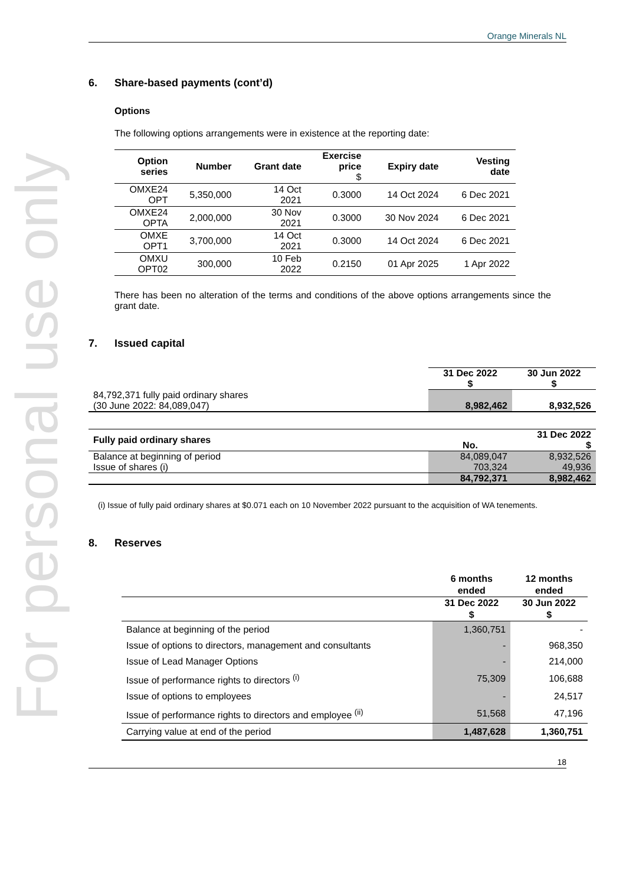For personal use only
Orange Minerals NL
6. Share-based payments (cont’d)
Options
The following options arrangements were in existence at the reporting date:
| Option series | Number | Grant date | Exercise price $ | Expiry date | Vesting date |
| --- | --- | --- | --- | --- | --- |
| OMXE24 OPT | 5,350,000 | 14 Oct 2021 | 0.3000 | 14 Oct 2024 | 6 Dec 2021 |
| OMXE24 OPTA | 2,000,000 | 30 Nov 2021 | 0.3000 | 30 Nov 2024 | 6 Dec 2021 |
| OMXE OPT1 | 3,700,000 | 14 Oct 2021 | 0.3000 | 14 Oct 2024 | 6 Dec 2021 |
| OMXU OPT02 | 300,000 | 10 Feb 2022 | 0.2150 | 01 Apr 2025 | 1 Apr 2022 |
There has been no alteration of the terms and conditions of the above options arrangements since the grant date.
7. Issued capital
| | 31 Dec 2022 $ | 30 Jun 2022 $ |
| 84,792,371 fully paid ordinary shares (30 June 2022: 84,089,047) | 8,982,462 | 8,932,526 |
| Fully paid ordinary shares | No. | 31 Dec 2022 $ |
| Balance at beginning of period | 84,089,047 | 8,932,526 |
| Issue of shares (i) | 703,324 | 49,936 |
| | 84,792,371 | 8,982,462 |
(i) Issue of fully paid ordinary shares at $0.071 each on 10 November 2022 pursuant to the acquisition of WA tenements.
8. Reserves
| | 6 months ended | 12 months ended |
| | 31 Dec 2022 $ | 30 Jun 2022 $ |
| Balance at beginning of the period | 1,360,751 | - |
| Issue of options to directors, management and consultants | - | 968,350 |
| Issue of Lead Manager Options | - | 214,000 |
| Issue of performance rights to directors <sup>(i)</sup> | 75,309 | 106,688 |
| Issue of options to employees | - | 24,517 |
| Issue of performance rights to directors and employee <sup>(ii)</sup> | 51,568 | 47,196 |
| Carrying value at end of the period | 1,487,628 | 1,360,751 |
18